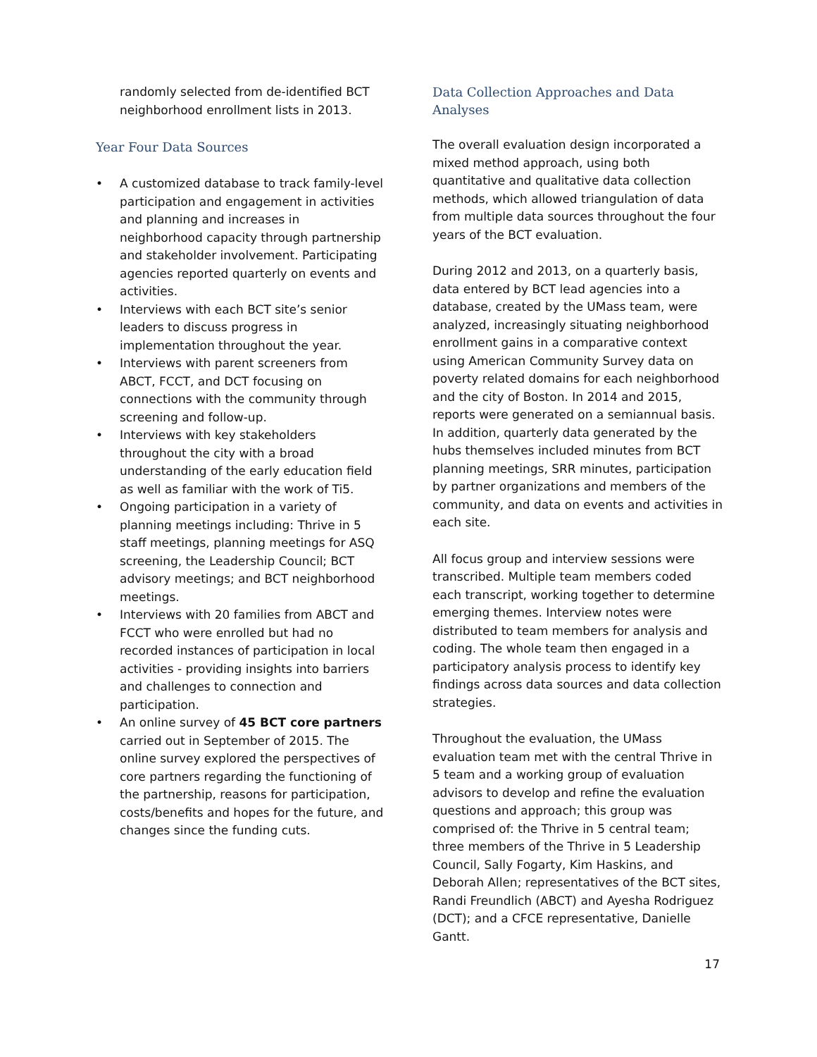randomly selected from de-identified BCT neighborhood enrollment lists in 2013.
Year Four Data Sources
• A customized database to track family-level participation and engagement in activities and planning and increases in neighborhood capacity through partnership and stakeholder involvement. Participating agencies reported quarterly on events and activities.
• Interviews with each BCT site’s senior leaders to discuss progress in implementation throughout the year.
• Interviews with parent screeners from ABCT, FCCT, and DCT focusing on connections with the community through screening and follow-up.
• Interviews with key stakeholders throughout the city with a broad understanding of the early education field as well as familiar with the work of Ti5.
• Ongoing participation in a variety of planning meetings including: Thrive in 5 staff meetings, planning meetings for ASQ screening, the Leadership Council; BCT advisory meetings; and BCT neighborhood meetings.
• Interviews with 20 families from ABCT and FCCT who were enrolled but had no recorded instances of participation in local activities - providing insights into barriers and challenges to connection and participation.
• An online survey of 45 BCT core partners carried out in September of 2015. The online survey explored the perspectives of core partners regarding the functioning of the partnership, reasons for participation, costs/benefits and hopes for the future, and changes since the funding cuts.
Data Collection Approaches and Data Analyses
The overall evaluation design incorporated a mixed method approach, using both quantitative and qualitative data collection methods, which allowed triangulation of data from multiple data sources throughout the four years of the BCT evaluation.
During 2012 and 2013, on a quarterly basis, data entered by BCT lead agencies into a database, created by the UMass team, were analyzed, increasingly situating neighborhood enrollment gains in a comparative context using American Community Survey data on poverty related domains for each neighborhood and the city of Boston. In 2014 and 2015, reports were generated on a semiannual basis. In addition, quarterly data generated by the hubs themselves included minutes from BCT planning meetings, SRR minutes, participation by partner organizations and members of the community, and data on events and activities in each site.
All focus group and interview sessions were transcribed. Multiple team members coded each transcript, working together to determine emerging themes. Interview notes were distributed to team members for analysis and coding. The whole team then engaged in a participatory analysis process to identify key findings across data sources and data collection strategies.
Throughout the evaluation, the UMass evaluation team met with the central Thrive in 5 team and a working group of evaluation advisors to develop and refine the evaluation questions and approach; this group was comprised of: the Thrive in 5 central team; three members of the Thrive in 5 Leadership Council, Sally Fogarty, Kim Haskins, and Deborah Allen; representatives of the BCT sites, Randi Freundlich (ABCT) and Ayesha Rodriguez (DCT); and a CFCE representative, Danielle Gantt.
17